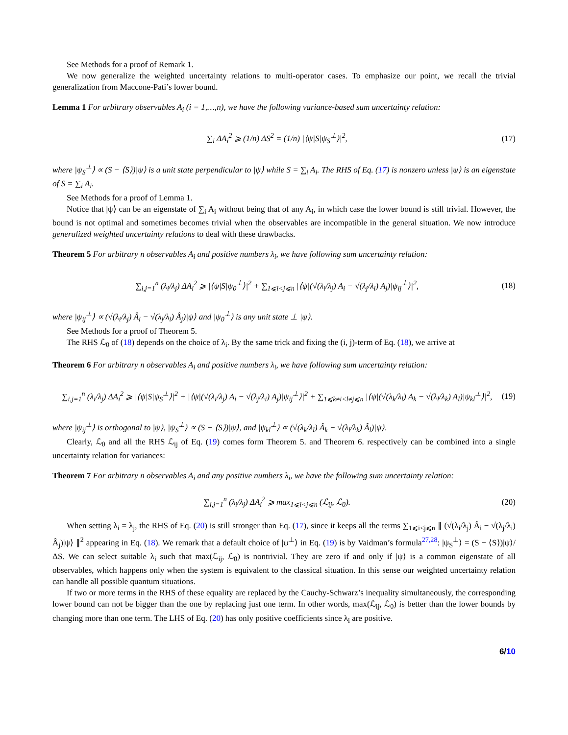See Methods for a proof of Remark 1.
We now generalize the weighted uncertainty relations to multi-operator cases. To emphasize our point, we recall the trivial generalization from Maccone-Pati’s lower bound.
Lemma 1 For arbitrary observables A<sub>i</sub> (i = 1,…,n), we have the following variance-based sum uncertainty relation:
∑<sub>i</sub> ΔA<sub>i</sub><sup>2</sup> ⩾ (1/n) ΔS<sup>2</sup> = (1/n) |⟨ψ|S|ψ<sub>S</sub><sup>⊥</sup>⟩|<sup>2</sup>, (17)
where |ψ<sub>S</sub><sup>⊥</sup>⟩ ∝ (S − ⟨S⟩)|ψ⟩ is a unit state perpendicular to |ψ⟩ while S = ∑<sub>i</sub> A<sub>i</sub>. The RHS of Eq. (17) is nonzero unless |ψ⟩ is an eigenstate of S = ∑<sub>i</sub> A<sub>i</sub>.
See Methods for a proof of Lemma 1.
Notice that |ψ⟩ can be an eigenstate of ∑<sub>i</sub> A<sub>i</sub> without being that of any A<sub>i</sub>, in which case the lower bound is still trivial. However, the bound is not optimal and sometimes becomes trivial when the observables are incompatible in the general situation. We now introduce generalized weighted uncertainty relations to deal with these drawbacks.
Theorem 5 For arbitrary n observables A<sub>i</sub> and positive numbers λ<sub>i</sub>, we have following sum uncertainty relation:
∑<sub>i,j=1</sub><sup>n</sup> (λ<sub>i</sub>/λ<sub>j</sub>) ΔA<sub>i</sub><sup>2</sup> ⩾ |⟨ψ|S|ψ<sub>0</sub><sup>⊥</sup>⟩|<sup>2</sup> + ∑<sub>1⩽i<j⩽n</sub> |⟨ψ|(√(λ<sub>i</sub>/λ<sub>j</sub>) A<sub>i</sub> − √(λ<sub>j</sub>/λ<sub>i</sub>) A<sub>j</sub>)|ψ<sub>ij</sub><sup>⊥</sup>⟩|<sup>2</sup>, (18)
where |ψ<sub>ij</sub><sup>⊥</sup>⟩ ∝ (√(λ<sub>i</sub>/λ<sub>j</sub>) Â<sub>i</sub> − √(λ<sub>j</sub>/λ<sub>i</sub>) Â<sub>j</sub>)|ψ⟩ and |ψ<sub>0</sub><sup>⊥</sup>⟩ is any unit state ⊥ |ψ⟩.
See Methods for a proof of Theorem 5.
The RHS ℒ<sub>0</sub> of (18) depends on the choice of λ<sub>i</sub>. By the same trick and fixing the (i, j)-term of Eq. (18), we arrive at
Theorem 6 For arbitrary n observables A<sub>i</sub> and positive numbers λ<sub>i</sub>, we have following sum uncertainty relation:
∑<sub>i,j=1</sub><sup>n</sup> (λ<sub>i</sub>/λ<sub>j</sub>) ΔA<sub>i</sub><sup>2</sup> ⩾ |⟨ψ|S|ψ<sub>S</sub><sup>⊥</sup>⟩|<sup>2</sup> + |⟨ψ|(√(λ<sub>i</sub>/λ<sub>j</sub>) A<sub>i</sub> − √(λ<sub>j</sub>/λ<sub>i</sub>) A<sub>j</sub>)|ψ<sub>ij</sub><sup>⊥</sup>⟩|<sup>2</sup> + ∑<sub>1⩽k≠i<l≠j⩽n</sub> |⟨ψ|(√(λ<sub>k</sub>/λ<sub>l</sub>) A<sub>k</sub> − √(λ<sub>l</sub>/λ<sub>k</sub>) A<sub>l</sub>)|ψ<sub>kl</sub><sup>⊥</sup>⟩|<sup>2</sup>, (19)
where |ψ<sub>ij</sub><sup>⊥</sup>⟩ is orthogonal to |ψ⟩, |ψ<sub>S</sub><sup>⊥</sup>⟩ ∝ (S − ⟨S⟩)|ψ⟩, and |ψ<sub>kl</sub><sup>⊥</sup>⟩ ∝ (√(λ<sub>k</sub>/λ<sub>l</sub>) Â<sub>k</sub> − √(λ<sub>l</sub>/λ<sub>k</sub>) Â<sub>l</sub>)|ψ⟩.
Clearly, ℒ<sub>0</sub> and all the RHS ℒ<sub>ij</sub> of Eq. (19) comes form Theorem 5. and Theorem 6. respectively can be combined into a single uncertainty relation for variances:
Theorem 7 For arbitrary n observables A<sub>i</sub> and any positive numbers λ<sub>i</sub>, we have the following sum uncertainty relation:
∑<sub>i,j=1</sub><sup>n</sup> (λ<sub>i</sub>/λ<sub>j</sub>) ΔA<sub>i</sub><sup>2</sup> ⩾ max<sub>1⩽i<j⩽n</sub> (ℒ<sub>ij</sub>, ℒ<sub>0</sub>). (20)
When setting λ<sub>i</sub> = λ<sub>j</sub>, the RHS of Eq. (20) is still stronger than Eq. (17), since it keeps all the terms ∑<sub>1⩽i<j⩽n</sub> ∥ (√(λ<sub>i</sub>/λ<sub>j</sub>) Â<sub>i</sub> − √(λ<sub>j</sub>/λ<sub>i</sub>) Â<sub>j</sub>)|ψ⟩ ∥<sup>2</sup> appearing in Eq. (18). We remark that a default choice of |ψ<sup>⊥</sup>⟩ in Eq. (19) is by Vaidman’s formula<sup>27,28</sup>: |ψ<sub>S</sub><sup>⊥</sup>⟩ = (S − ⟨S⟩)|ψ⟩/ΔS. We can select suitable λ<sub>i</sub> such that max(ℒ<sub>ij</sub>, ℒ<sub>0</sub>) is nontrivial. They are zero if and only if |ψ⟩ is a common eigenstate of all observables, which happens only when the system is equivalent to the classical situation. In this sense our weighted uncertainty relation can handle all possible quantum situations.
If two or more terms in the RHS of these equality are replaced by the Cauchy-Schwarz’s inequality simultaneously, the corresponding lower bound can not be bigger than the one by replacing just one term. In other words, max(ℒ<sub>ij</sub>, ℒ<sub>0</sub>) is better than the lower bounds by changing more than one term. The LHS of Eq. (20) has only positive coefficients since λ<sub>i</sub> are positive.
6/10